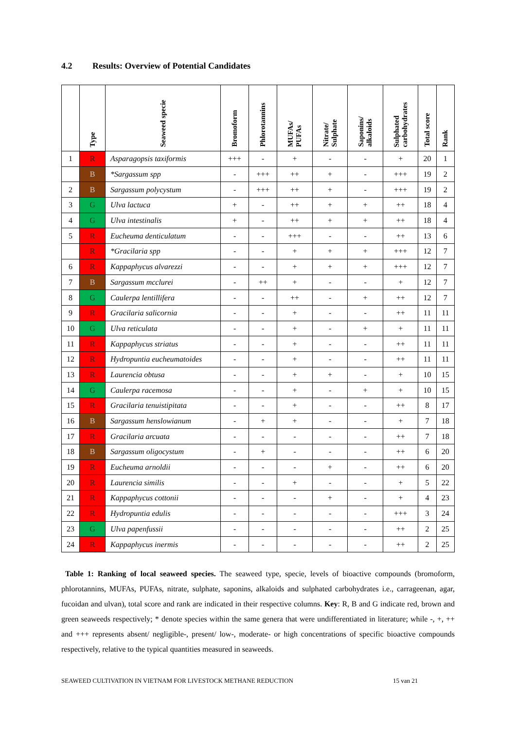4.2 Results: Overview of Potential Candidates
| | Type | Seaweed specie | Bromoform | Phlorotannins | MUFAs/ PUFAs | Nitrate/ Sulphate | Saponins/ alkaloids | Sulphated carbohydrates | Total score | Rank |
| --- | --- | --- | --- | --- | --- | --- | --- | --- | --- | --- |
| 1 | R | Asparagopsis taxiformis | +++ | - | + | - | - | + | 20 | 1 |
| | B | *Sargassum spp | - | +++ | ++ | + | - | +++ | 19 | 2 |
| 2 | B | Sargassum polycystum | - | +++ | ++ | + | - | +++ | 19 | 2 |
| 3 | G | Ulva lactuca | + | - | ++ | + | + | ++ | 18 | 4 |
| 4 | G | Ulva intestinalis | + | - | ++ | + | + | ++ | 18 | 4 |
| 5 | R | Eucheuma denticulatum | - | - | +++ | - | - | ++ | 13 | 6 |
| | R | *Gracilaria spp | - | - | + | + | + | +++ | 12 | 7 |
| 6 | R | Kappaphycus alvarezzi | - | - | + | + | + | +++ | 12 | 7 |
| 7 | B | Sargassum mcclurei | - | ++ | + | - | - | + | 12 | 7 |
| 8 | G | Caulerpa lentillifera | - | - | ++ | - | + | ++ | 12 | 7 |
| 9 | R | Gracilaria salicornia | - | - | + | - | - | ++ | 11 | 11 |
| 10 | G | Ulva reticulata | - | - | + | - | + | + | 11 | 11 |
| 11 | R | Kappaphycus striatus | - | - | + | - | - | ++ | 11 | 11 |
| 12 | R | Hydropuntia eucheumatoides | - | - | + | - | - | ++ | 11 | 11 |
| 13 | R | Laurencia obtusa | - | - | + | + | - | + | 10 | 15 |
| 14 | G | Caulerpa racemosa | - | - | + | - | + | + | 10 | 15 |
| 15 | R | Gracilaria tenuistipitata | - | - | + | - | - | ++ | 8 | 17 |
| 16 | B | Sargassum henslowianum | - | + | + | - | - | + | 7 | 18 |
| 17 | R | Gracilaria arcuata | - | - | - | - | - | ++ | 7 | 18 |
| 18 | B | Sargassum oligocystum | - | + | - | - | - | ++ | 6 | 20 |
| 19 | R | Eucheuma arnoldii | - | - | - | + | - | ++ | 6 | 20 |
| 20 | R | Laurencia similis | - | - | + | - | - | + | 5 | 22 |
| 21 | R | Kappaphycus cottonii | - | - | - | + | - | + | 4 | 23 |
| 22 | R | Hydropuntia edulis | - | - | - | - | - | +++ | 3 | 24 |
| 23 | G | Ulva papenfussii | - | - | - | - | - | ++ | 2 | 25 |
| 24 | R | Kappaphycus inermis | - | - | - | - | - | ++ | 2 | 25 |
Table 1: Ranking of local seaweed species. The seaweed type, specie, levels of bioactive compounds (bromoform, phlorotannins, MUFAs, PUFAs, nitrate, sulphate, saponins, alkaloids and sulphated carbohydrates i.e., carrageenan, agar, fucoidan and ulvan), total score and rank are indicated in their respective columns. Key: R, B and G indicate red, brown and green seaweeds respectively; * denote species within the same genera that were undifferentiated in literature; while -, +, ++ and +++ represents absent/ negligible-, present/ low-, moderate- or high concentrations of specific bioactive compounds respectively, relative to the typical quantities measured in seaweeds.
SEAWEED CULTIVATION IN VIETNAM FOR LIVESTOCK METHANE REDUCTION 15 van 21